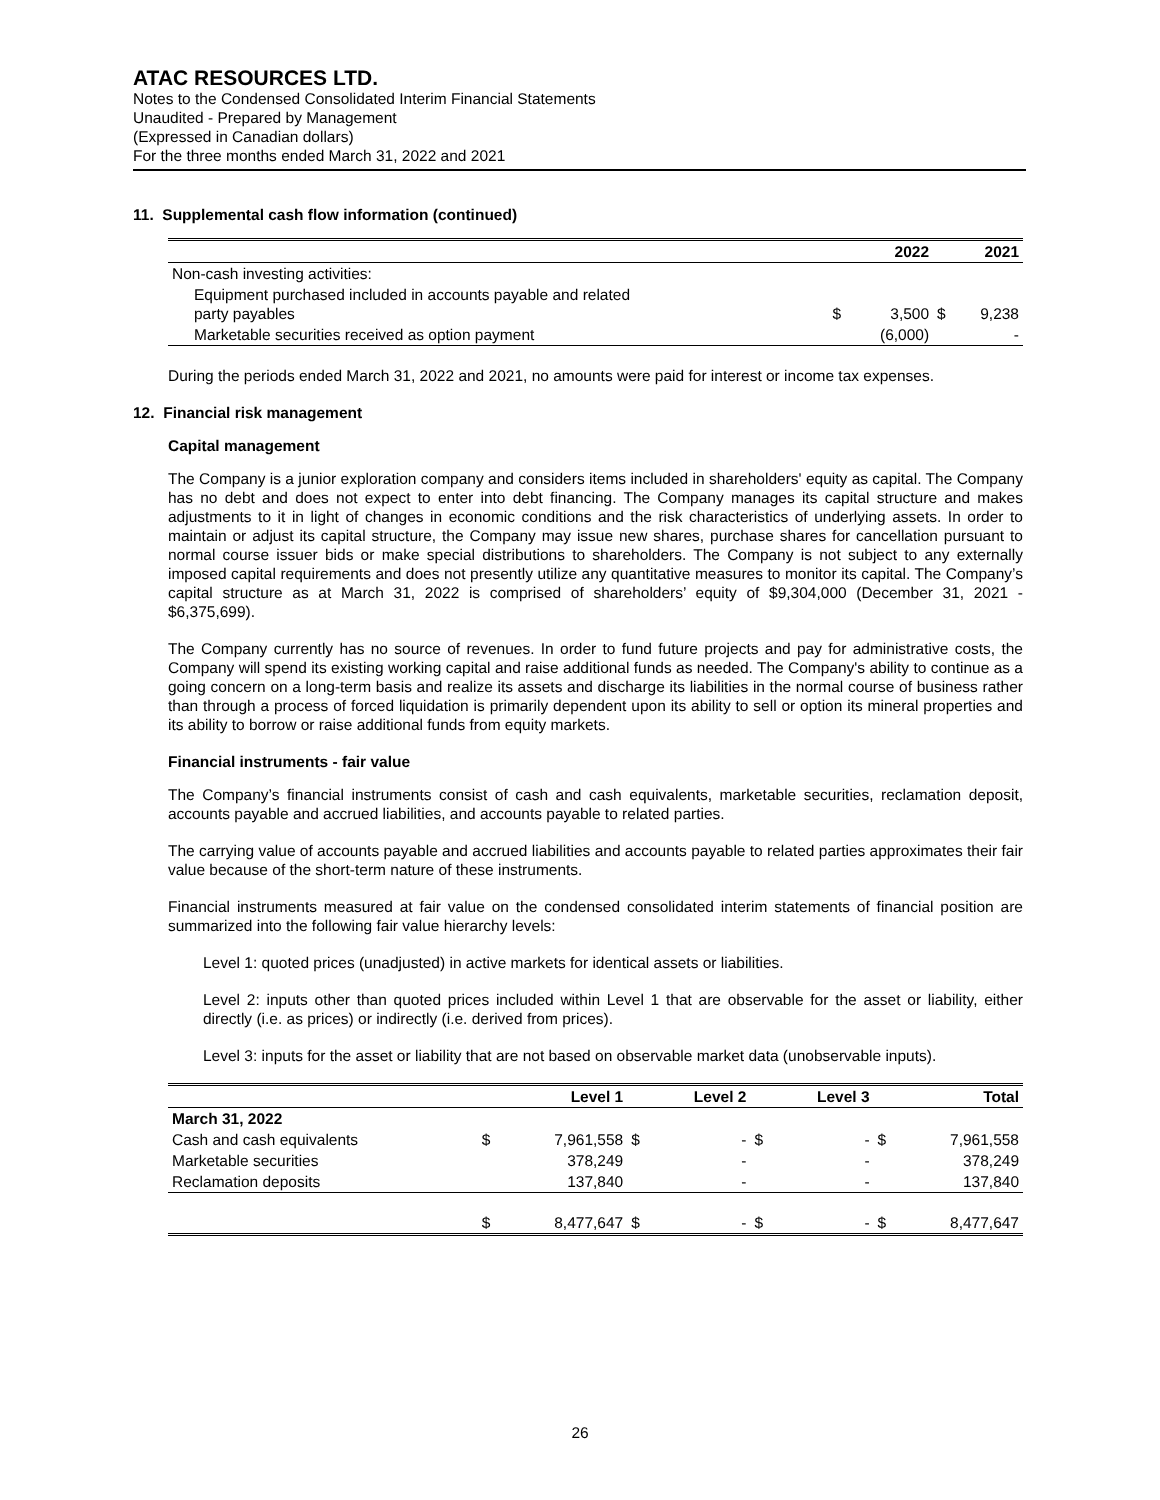ATAC RESOURCES LTD.
Notes to the Condensed Consolidated Interim Financial Statements
Unaudited - Prepared by Management
(Expressed in Canadian dollars)
For the three months ended March 31, 2022 and 2021
11. Supplemental cash flow information (continued)
| | | 2022 | | 2021 |
| --- | --- | --- | --- | --- |
| Non-cash investing activities: | | | | |
| Equipment purchased included in accounts payable and related party payables | $ | 3,500 | $ | 9,238 |
| Marketable securities received as option payment | | (6,000) | | - |
During the periods ended March 31, 2022 and 2021, no amounts were paid for interest or income tax expenses.
12. Financial risk management
Capital management
The Company is a junior exploration company and considers items included in shareholders' equity as capital. The Company has no debt and does not expect to enter into debt financing. The Company manages its capital structure and makes adjustments to it in light of changes in economic conditions and the risk characteristics of underlying assets. In order to maintain or adjust its capital structure, the Company may issue new shares, purchase shares for cancellation pursuant to normal course issuer bids or make special distributions to shareholders. The Company is not subject to any externally imposed capital requirements and does not presently utilize any quantitative measures to monitor its capital. The Company’s capital structure as at March 31, 2022 is comprised of shareholders’ equity of $9,304,000 (December 31, 2021 - $6,375,699).
The Company currently has no source of revenues. In order to fund future projects and pay for administrative costs, the Company will spend its existing working capital and raise additional funds as needed. The Company's ability to continue as a going concern on a long-term basis and realize its assets and discharge its liabilities in the normal course of business rather than through a process of forced liquidation is primarily dependent upon its ability to sell or option its mineral properties and its ability to borrow or raise additional funds from equity markets.
Financial instruments - fair value
The Company’s financial instruments consist of cash and cash equivalents, marketable securities, reclamation deposit, accounts payable and accrued liabilities, and accounts payable to related parties.
The carrying value of accounts payable and accrued liabilities and accounts payable to related parties approximates their fair value because of the short-term nature of these instruments.
Financial instruments measured at fair value on the condensed consolidated interim statements of financial position are summarized into the following fair value hierarchy levels:
Level 1: quoted prices (unadjusted) in active markets for identical assets or liabilities.
Level 2: inputs other than quoted prices included within Level 1 that are observable for the asset or liability, either directly (i.e. as prices) or indirectly (i.e. derived from prices).
Level 3: inputs for the asset or liability that are not based on observable market data (unobservable inputs).
| | | Level 1 | | Level 2 | | Level 3 | | Total |
| --- | --- | --- | --- | --- | --- | --- | --- | --- |
| March 31, 2022 | | | | | | | | |
| Cash and cash equivalents | $ | 7,961,558 | $ | - | $ | - | $ | 7,961,558 |
| Marketable securities | | 378,249 | | - | | - | | 378,249 |
| Reclamation deposits | | 137,840 | | - | | - | | 137,840 |
| | $ | 8,477,647 | $ | - | $ | - | $ | 8,477,647 |
26